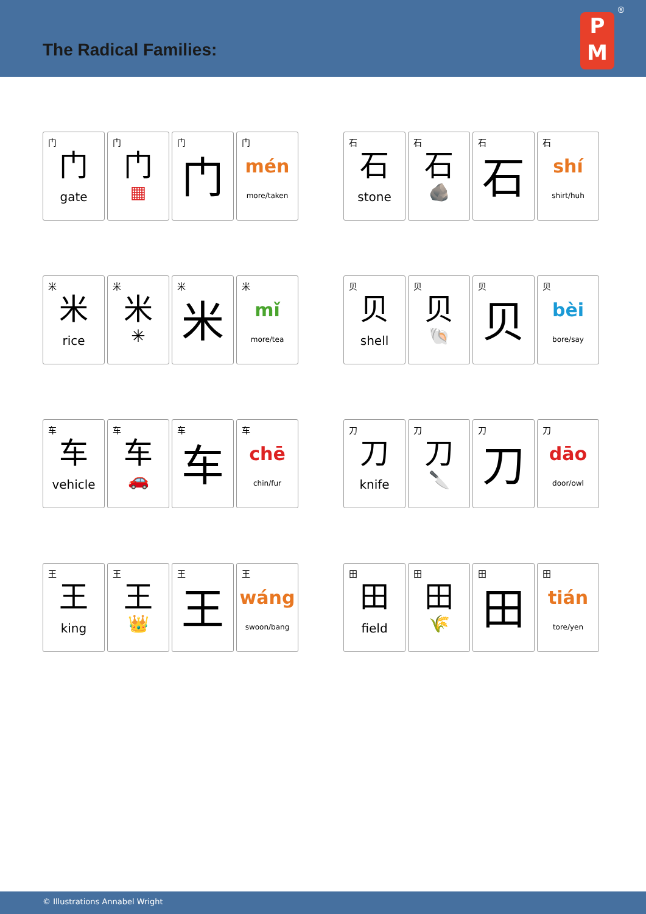The Radical Families:
P
M
®
门
门
gate
门
门
▦
门
门
门
mén
more/taken
石
石
stone
石
石
🪨
石
石
石
shí
shirt/huh
米
米
rice
米
米
✳
米
米
米
mǐ
more/tea
贝
贝
shell
贝
贝
🐚
贝
贝
贝
bèi
bore/say
车
车
vehicle
车
车
🚗
车
车
车
chē
chin/fur
刀
刀
knife
刀
刀
🔪
刀
刀
刀
dāo
door/owl
王
王
king
王
王
👑
王
王
王
wáng
swoon/bang
田
田
field
田
田
🌾
田
田
田
tián
tore/yen
© Illustrations Annabel Wright